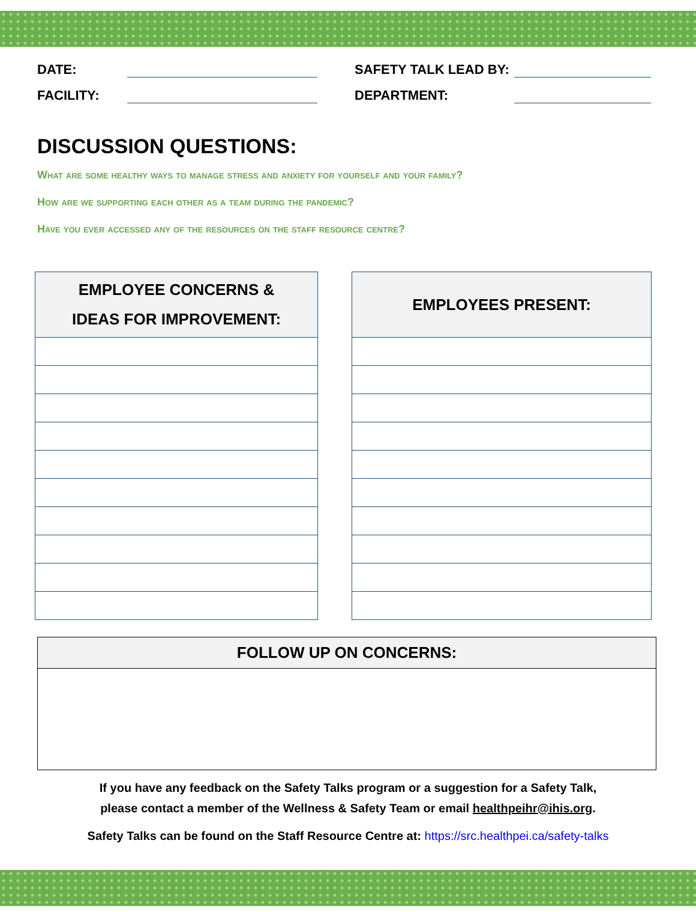DATE:
FACILITY:
SAFETY TALK LEAD BY:
DEPARTMENT:
DISCUSSION QUESTIONS:
What are some healthy ways to manage stress and anxiety for yourself and your family?
How are we supporting each other as a team during the pandemic?
Have you ever accessed any of the resources on the staff resource centre?
| EMPLOYEE CONCERNS & IDEAS FOR IMPROVEMENT: |
| --- |
| EMPLOYEES PRESENT: |
| --- |
FOLLOW UP ON CONCERNS:
If you have any feedback on the Safety Talks program or a suggestion for a Safety Talk,
please contact a member of the Wellness & Safety Team or email healthpeihr@ihis.org.
Safety Talks can be found on the Staff Resource Centre at: https://src.healthpei.ca/safety-talks